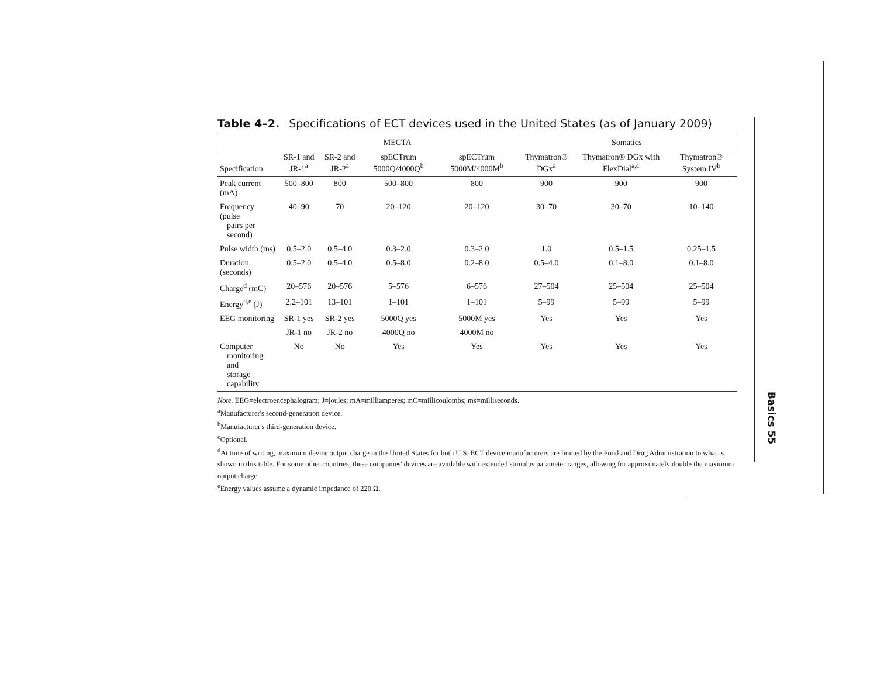Basics 55
Table 4–2. Specifications of ECT devices used in the United States (as of January 2009)
| | MECTA | | | | Somatics | | |
| --- | --- | --- | --- | --- | --- | --- | --- |
| Specification | SR-1 and JR-1<sup>a</sup> | SR-2 and JR-2<sup>a</sup> | spECTrum 5000Q/4000Q<sup>b</sup> | spECTrum 5000M/4000M<sup>b</sup> | Thymatron® DGx<sup>a</sup> | Thymatron® DGx with FlexDial<sup>a,c</sup> | Thymatron® System IV<sup>b</sup> |
| Peak current (mA) | 500–800 | 800 | 500–800 | 800 | 900 | 900 | 900 |
| Frequency (pulse pairs per second) | 40–90 | 70 | 20–120 | 20–120 | 30–70 | 30–70 | 10–140 |
| Pulse width (ms) | 0.5–2.0 | 0.5–4.0 | 0.3–2.0 | 0.3–2.0 | 1.0 | 0.5–1.5 | 0.25–1.5 |
| Duration (seconds) | 0.5–2.0 | 0.5–4.0 | 0.5–8.0 | 0.2–8.0 | 0.5–4.0 | 0.1–8.0 | 0.1–8.0 |
| Charge<sup>d</sup> (mC) | 20–576 | 20–576 | 5–576 | 6–576 | 27–504 | 25–504 | 25–504 |
| Energy<sup>d,e</sup> (J) | 2.2–101 | 13–101 | 1–101 | 1–101 | 5–99 | 5–99 | 5–99 |
| EEG monitoring | SR-1 yes | SR-2 yes | 5000Q yes | 5000M yes | Yes | Yes | Yes |
| | JR-1 no | JR-2 no | 4000Q no | 4000M no | | | |
| Computer monitoring and storage capability | No | No | Yes | Yes | Yes | Yes | Yes |
Note. EEG=electroencephalogram; J=joules; mA=milliamperes; mC=millicoulombs; ms=milliseconds.
<sup>a</sup> Manufacturer's second-generation device.
<sup>b</sup> Manufacturer's third-generation device.
<sup>c</sup> Optional.
<sup>d</sup> At time of writing, maximum device output charge in the United States for both U.S. ECT device manufacturers are limited by the Food and Drug Administration to what is shown in this table. For some other countries, these companies' devices are available with extended stimulus parameter ranges, allowing for approximately double the maximum output charge.
<sup>e</sup> Energy values assume a dynamic impedance of 220 Ω.